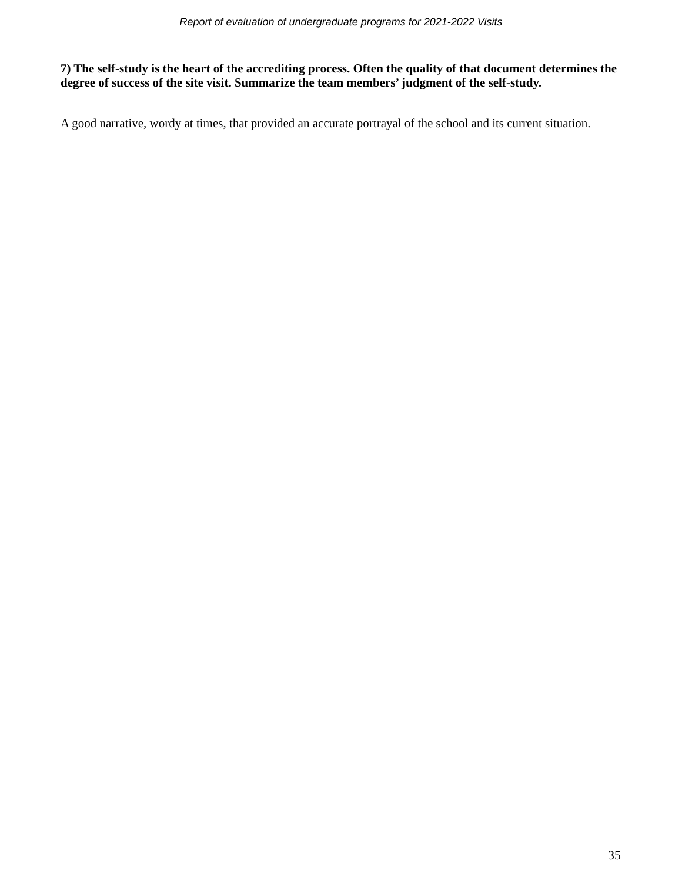Report of evaluation of undergraduate programs for 2021-2022 Visits
7) The self-study is the heart of the accrediting process. Often the quality of that document determines the degree of success of the site visit. Summarize the team members’ judgment of the self-study.
A good narrative, wordy at times, that provided an accurate portrayal of the school and its current situation.
35